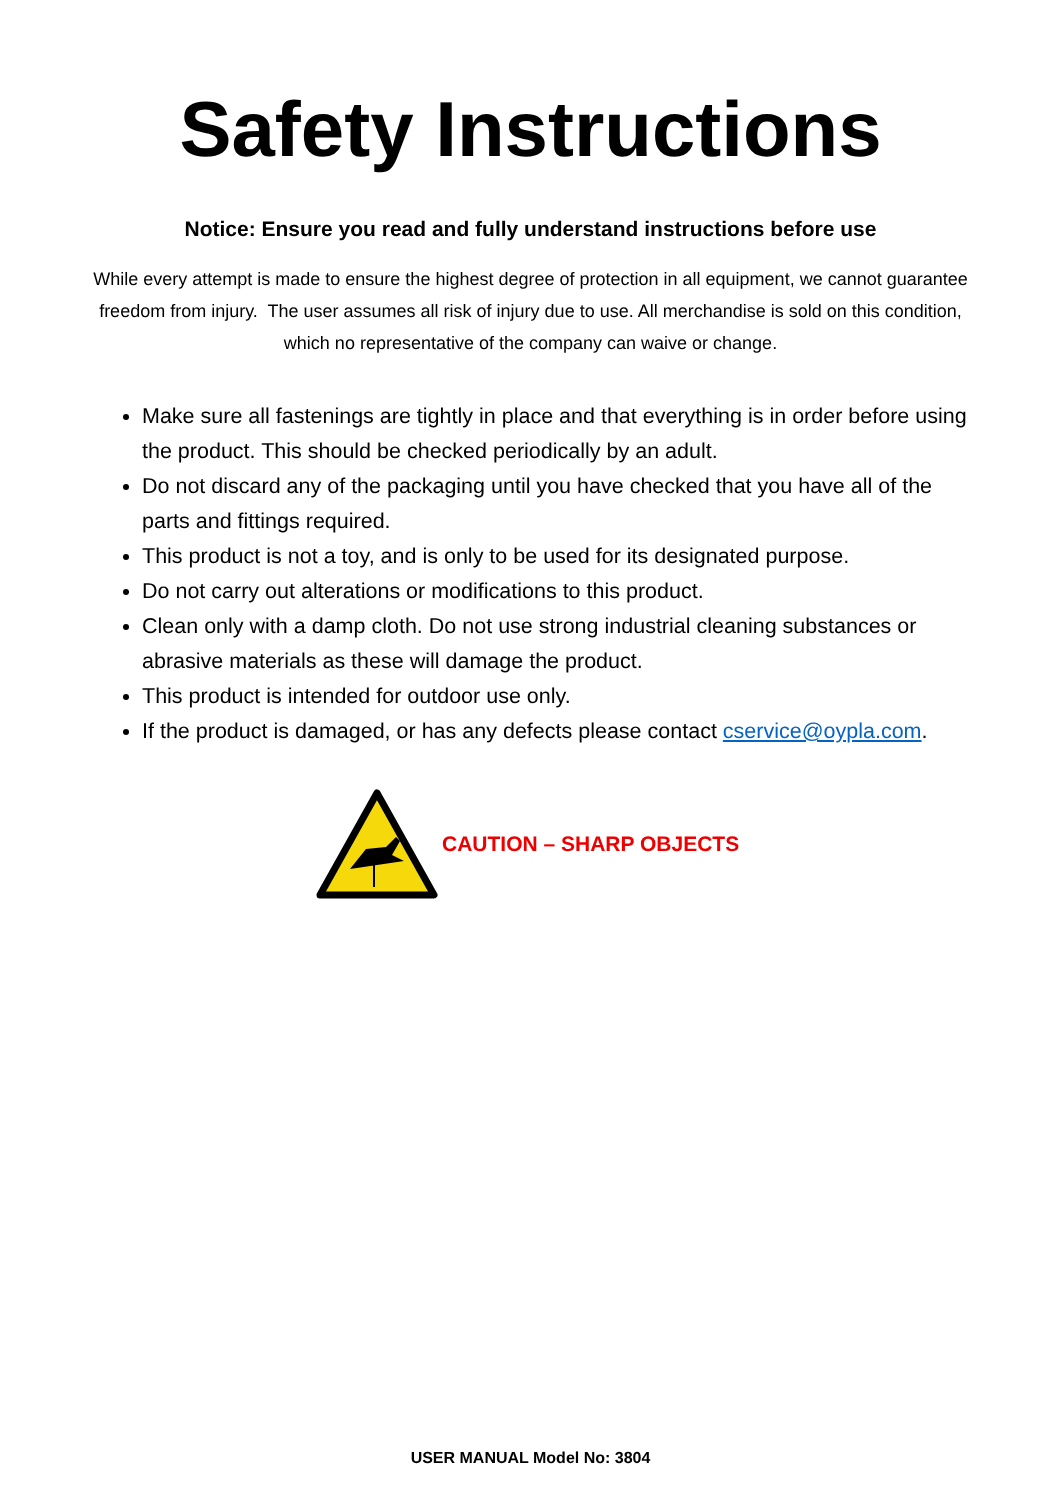Safety Instructions
Notice: Ensure you read and fully understand instructions before use
While every attempt is made to ensure the highest degree of protection in all equipment, we cannot guarantee freedom from injury. The user assumes all risk of injury due to use. All merchandise is sold on this condition, which no representative of the company can waive or change.
Make sure all fastenings are tightly in place and that everything is in order before using the product. This should be checked periodically by an adult.
Do not discard any of the packaging until you have checked that you have all of the parts and fittings required.
This product is not a toy, and is only to be used for its designated purpose.
Do not carry out alterations or modifications to this product.
Clean only with a damp cloth. Do not use strong industrial cleaning substances or abrasive materials as these will damage the product.
This product is intended for outdoor use only.
If the product is damaged, or has any defects please contact cservice@oypla.com.
CAUTION – SHARP OBJECTS
USER MANUAL Model No: 3804